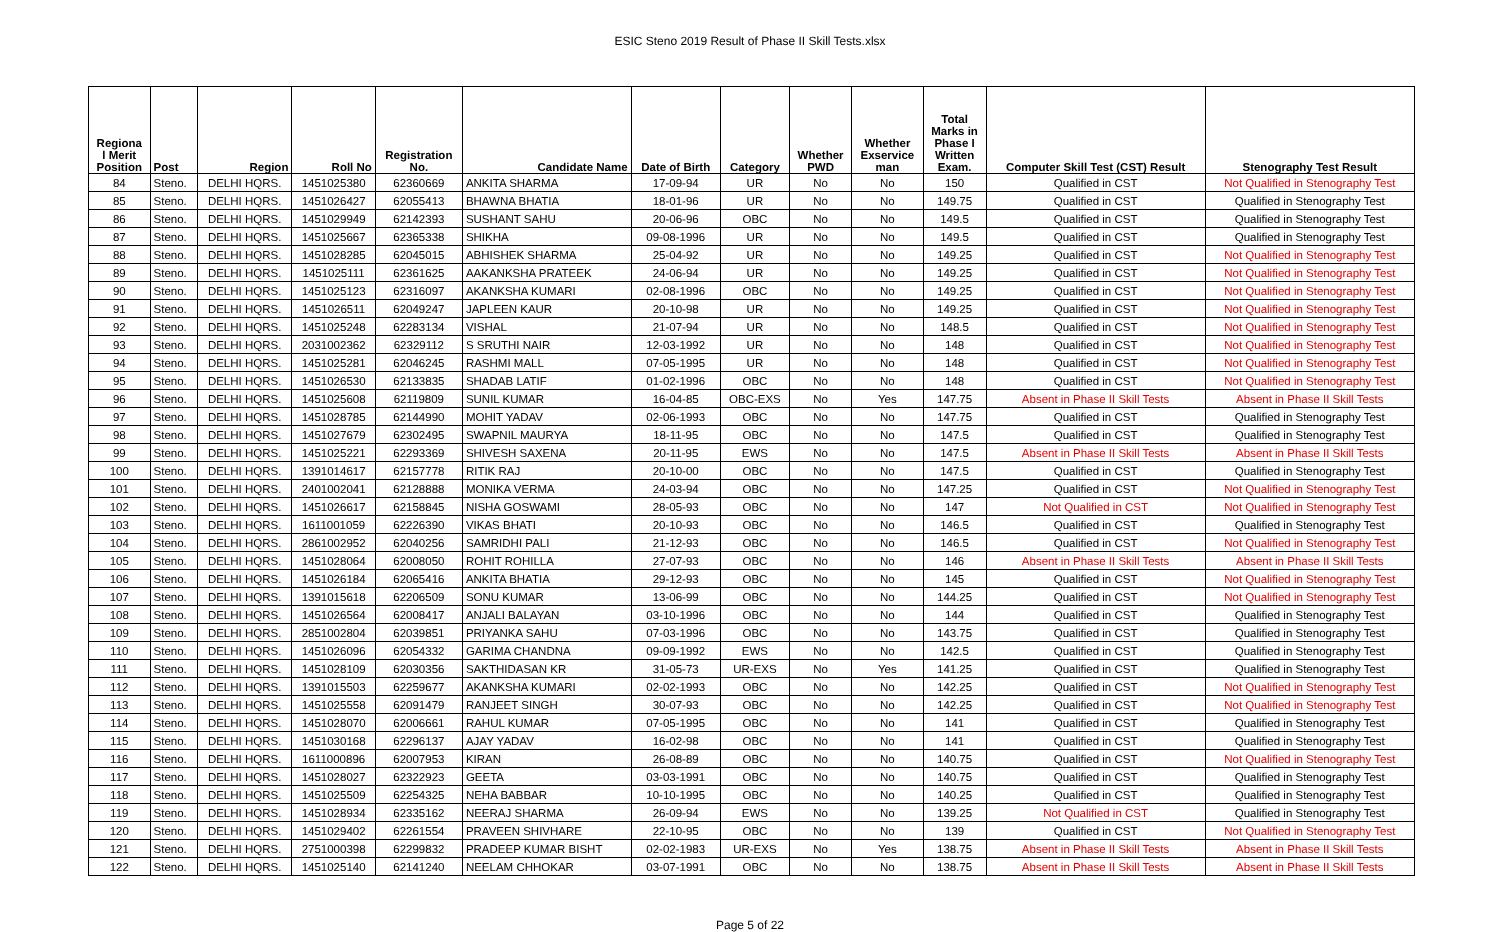ESIC Steno 2019 Result of Phase II Skill Tests.xlsx
| Regiona l Merit Position | Post | Region | Roll No | Registration No. | Candidate Name | Date of Birth | Category | Whether PWD | Whether Exservice man | Total Marks in Phase I Written Exam. | Computer Skill Test (CST) Result | Stenography Test Result |
| --- | --- | --- | --- | --- | --- | --- | --- | --- | --- | --- | --- | --- |
| 84 | Steno. | DELHI HQRS. | 1451025380 | 62360669 | ANKITA SHARMA | 17-09-94 | UR | No | No | 150 | Qualified in CST | Not Qualified in Stenography Test |
| 85 | Steno. | DELHI HQRS. | 1451026427 | 62055413 | BHAWNA BHATIA | 18-01-96 | UR | No | No | 149.75 | Qualified in CST | Qualified in Stenography Test |
| 86 | Steno. | DELHI HQRS. | 1451029949 | 62142393 | SUSHANT SAHU | 20-06-96 | OBC | No | No | 149.5 | Qualified in CST | Qualified in Stenography Test |
| 87 | Steno. | DELHI HQRS. | 1451025667 | 62365338 | SHIKHA | 09-08-1996 | UR | No | No | 149.5 | Qualified in CST | Qualified in Stenography Test |
| 88 | Steno. | DELHI HQRS. | 1451028285 | 62045015 | ABHISHEK SHARMA | 25-04-92 | UR | No | No | 149.25 | Qualified in CST | Not Qualified in Stenography Test |
| 89 | Steno. | DELHI HQRS. | 1451025111 | 62361625 | AAKANKSHA PRATEEK | 24-06-94 | UR | No | No | 149.25 | Qualified in CST | Not Qualified in Stenography Test |
| 90 | Steno. | DELHI HQRS. | 1451025123 | 62316097 | AKANKSHA KUMARI | 02-08-1996 | OBC | No | No | 149.25 | Qualified in CST | Not Qualified in Stenography Test |
| 91 | Steno. | DELHI HQRS. | 1451026511 | 62049247 | JAPLEEN KAUR | 20-10-98 | UR | No | No | 149.25 | Qualified in CST | Not Qualified in Stenography Test |
| 92 | Steno. | DELHI HQRS. | 1451025248 | 62283134 | VISHAL | 21-07-94 | UR | No | No | 148.5 | Qualified in CST | Not Qualified in Stenography Test |
| 93 | Steno. | DELHI HQRS. | 2031002362 | 62329112 | S SRUTHI NAIR | 12-03-1992 | UR | No | No | 148 | Qualified in CST | Not Qualified in Stenography Test |
| 94 | Steno. | DELHI HQRS. | 1451025281 | 62046245 | RASHMI MALL | 07-05-1995 | UR | No | No | 148 | Qualified in CST | Not Qualified in Stenography Test |
| 95 | Steno. | DELHI HQRS. | 1451026530 | 62133835 | SHADAB LATIF | 01-02-1996 | OBC | No | No | 148 | Qualified in CST | Not Qualified in Stenography Test |
| 96 | Steno. | DELHI HQRS. | 1451025608 | 62119809 | SUNIL KUMAR | 16-04-85 | OBC-EXS | No | Yes | 147.75 | Absent in Phase II Skill Tests | Absent in Phase II Skill Tests |
| 97 | Steno. | DELHI HQRS. | 1451028785 | 62144990 | MOHIT YADAV | 02-06-1993 | OBC | No | No | 147.75 | Qualified in CST | Qualified in Stenography Test |
| 98 | Steno. | DELHI HQRS. | 1451027679 | 62302495 | SWAPNIL MAURYA | 18-11-95 | OBC | No | No | 147.5 | Qualified in CST | Qualified in Stenography Test |
| 99 | Steno. | DELHI HQRS. | 1451025221 | 62293369 | SHIVESH SAXENA | 20-11-95 | EWS | No | No | 147.5 | Absent in Phase II Skill Tests | Absent in Phase II Skill Tests |
| 100 | Steno. | DELHI HQRS. | 1391014617 | 62157778 | RITIK RAJ | 20-10-00 | OBC | No | No | 147.5 | Qualified in CST | Qualified in Stenography Test |
| 101 | Steno. | DELHI HQRS. | 2401002041 | 62128888 | MONIKA VERMA | 24-03-94 | OBC | No | No | 147.25 | Qualified in CST | Not Qualified in Stenography Test |
| 102 | Steno. | DELHI HQRS. | 1451026617 | 62158845 | NISHA GOSWAMI | 28-05-93 | OBC | No | No | 147 | Not Qualified in CST | Not Qualified in Stenography Test |
| 103 | Steno. | DELHI HQRS. | 1611001059 | 62226390 | VIKAS BHATI | 20-10-93 | OBC | No | No | 146.5 | Qualified in CST | Qualified in Stenography Test |
| 104 | Steno. | DELHI HQRS. | 2861002952 | 62040256 | SAMRIDHI PALI | 21-12-93 | OBC | No | No | 146.5 | Qualified in CST | Not Qualified in Stenography Test |
| 105 | Steno. | DELHI HQRS. | 1451028064 | 62008050 | ROHIT ROHILLA | 27-07-93 | OBC | No | No | 146 | Absent in Phase II Skill Tests | Absent in Phase II Skill Tests |
| 106 | Steno. | DELHI HQRS. | 1451026184 | 62065416 | ANKITA BHATIA | 29-12-93 | OBC | No | No | 145 | Qualified in CST | Not Qualified in Stenography Test |
| 107 | Steno. | DELHI HQRS. | 1391015618 | 62206509 | SONU KUMAR | 13-06-99 | OBC | No | No | 144.25 | Qualified in CST | Not Qualified in Stenography Test |
| 108 | Steno. | DELHI HQRS. | 1451026564 | 62008417 | ANJALI BALAYAN | 03-10-1996 | OBC | No | No | 144 | Qualified in CST | Qualified in Stenography Test |
| 109 | Steno. | DELHI HQRS. | 2851002804 | 62039851 | PRIYANKA SAHU | 07-03-1996 | OBC | No | No | 143.75 | Qualified in CST | Qualified in Stenography Test |
| 110 | Steno. | DELHI HQRS. | 1451026096 | 62054332 | GARIMA CHANDNA | 09-09-1992 | EWS | No | No | 142.5 | Qualified in CST | Qualified in Stenography Test |
| 111 | Steno. | DELHI HQRS. | 1451028109 | 62030356 | SAKTHIDASAN KR | 31-05-73 | UR-EXS | No | Yes | 141.25 | Qualified in CST | Qualified in Stenography Test |
| 112 | Steno. | DELHI HQRS. | 1391015503 | 62259677 | AKANKSHA KUMARI | 02-02-1993 | OBC | No | No | 142.25 | Qualified in CST | Not Qualified in Stenography Test |
| 113 | Steno. | DELHI HQRS. | 1451025558 | 62091479 | RANJEET SINGH | 30-07-93 | OBC | No | No | 142.25 | Qualified in CST | Not Qualified in Stenography Test |
| 114 | Steno. | DELHI HQRS. | 1451028070 | 62006661 | RAHUL KUMAR | 07-05-1995 | OBC | No | No | 141 | Qualified in CST | Qualified in Stenography Test |
| 115 | Steno. | DELHI HQRS. | 1451030168 | 62296137 | AJAY YADAV | 16-02-98 | OBC | No | No | 141 | Qualified in CST | Qualified in Stenography Test |
| 116 | Steno. | DELHI HQRS. | 1611000896 | 62007953 | KIRAN | 26-08-89 | OBC | No | No | 140.75 | Qualified in CST | Not Qualified in Stenography Test |
| 117 | Steno. | DELHI HQRS. | 1451028027 | 62322923 | GEETA | 03-03-1991 | OBC | No | No | 140.75 | Qualified in CST | Qualified in Stenography Test |
| 118 | Steno. | DELHI HQRS. | 1451025509 | 62254325 | NEHA BABBAR | 10-10-1995 | OBC | No | No | 140.25 | Qualified in CST | Qualified in Stenography Test |
| 119 | Steno. | DELHI HQRS. | 1451028934 | 62335162 | NEERAJ SHARMA | 26-09-94 | EWS | No | No | 139.25 | Not Qualified in CST | Qualified in Stenography Test |
| 120 | Steno. | DELHI HQRS. | 1451029402 | 62261554 | PRAVEEN SHIVHARE | 22-10-95 | OBC | No | No | 139 | Qualified in CST | Not Qualified in Stenography Test |
| 121 | Steno. | DELHI HQRS. | 2751000398 | 62299832 | PRADEEP KUMAR BISHT | 02-02-1983 | UR-EXS | No | Yes | 138.75 | Absent in Phase II Skill Tests | Absent in Phase II Skill Tests |
| 122 | Steno. | DELHI HQRS. | 1451025140 | 62141240 | NEELAM CHHOKAR | 03-07-1991 | OBC | No | No | 138.75 | Absent in Phase II Skill Tests | Absent in Phase II Skill Tests |
Page 5 of 22